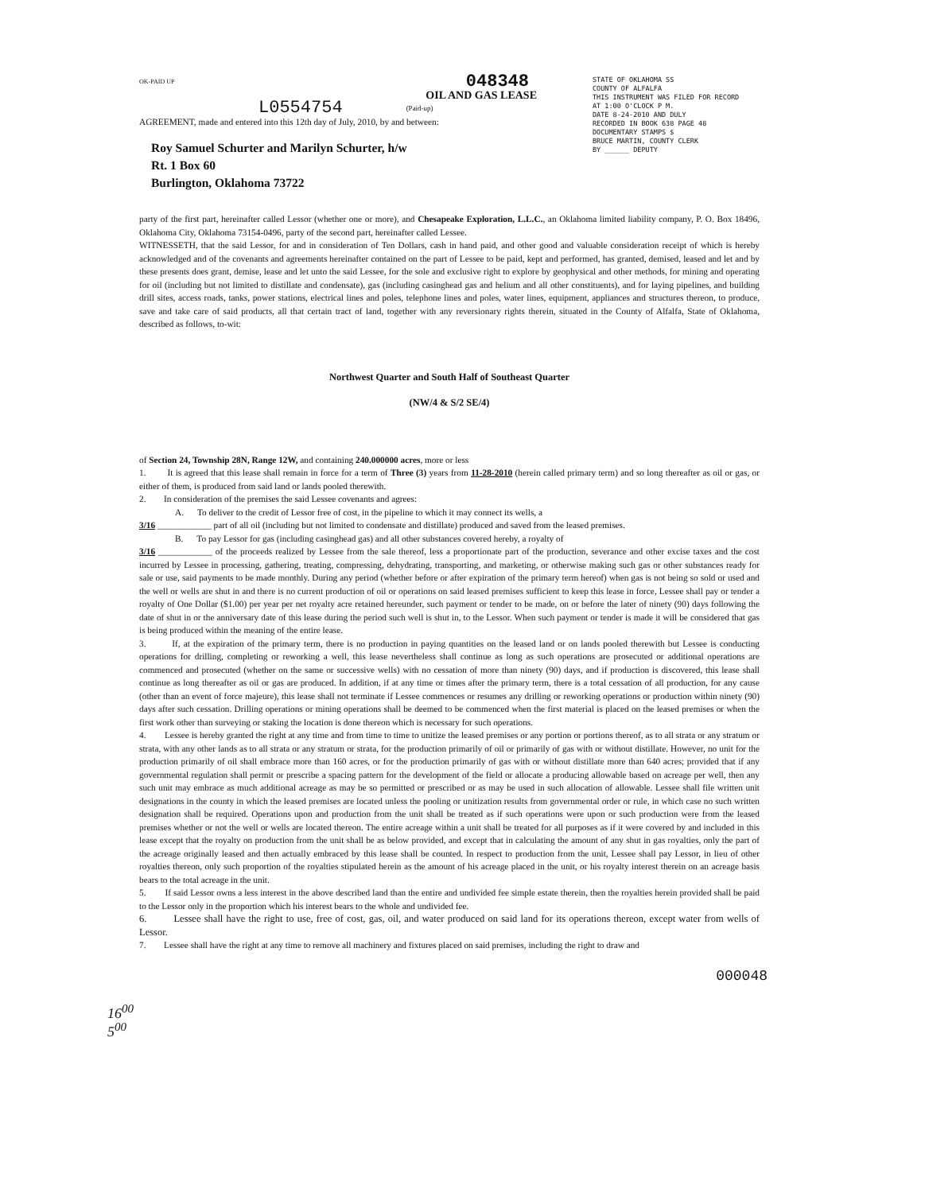OK-PAID UP 048348
OIL AND GAS LEASE
L0554754 (Paid-up)
AGREEMENT, made and entered into this 12th day of July, 2010, by and between:
Roy Samuel Schurter and Marilyn Schurter, h/w
Rt. 1 Box 60
Burlington, Oklahoma 73722
STATE OF OKLAHOMA SS
COUNTY OF ALFALFA
THIS INSTRUMENT WAS FILED FOR RECORD
AT 1:00 O'CLOCK P M.
DATE 8-24-2010 AND DULY
RECORDED IN BOOK 638 PAGE 48
DOCUMENTARY STAMPS $
BRUCE MARTIN, COUNTY CLERK
BY ______ DEPUTY
party of the first part, hereinafter called Lessor (whether one or more), and Chesapeake Exploration, L.L.C., an Oklahoma limited liability company, P. O. Box 18496, Oklahoma City, Oklahoma 73154-0496, party of the second part, hereinafter called Lessee.
WITNESSETH, that the said Lessor, for and in consideration of Ten Dollars, cash in hand paid, and other good and valuable consideration receipt of which is hereby acknowledged and of the covenants and agreements hereinafter contained on the part of Lessee to be paid, kept and performed, has granted, demised, leased and let and by these presents does grant, demise, lease and let unto the said Lessee, for the sole and exclusive right to explore by geophysical and other methods, for mining and operating for oil (including but not limited to distillate and condensate), gas (including casinghead gas and helium and all other constituents), and for laying pipelines, and building drill sites, access roads, tanks, power stations, electrical lines and poles, telephone lines and poles, water lines, equipment, appliances and structures thereon, to produce, save and take care of said products, all that certain tract of land, together with any reversionary rights therein, situated in the County of Alfalfa, State of Oklahoma, described as follows, to-wit:
Northwest Quarter and South Half of Southeast Quarter
(NW/4 & S/2 SE/4)
of Section 24, Township 28N, Range 12W, and containing 240.000000 acres, more or less
1. It is agreed that this lease shall remain in force for a term of Three (3) years from 11-28-2010 (herein called primary term) and so long thereafter as oil or gas, or either of them, is produced from said land or lands pooled therewith.
2. In consideration of the premises the said Lessee covenants and agrees:
A. To deliver to the credit of Lessor free of cost, in the pipeline to which it may connect its wells, a
3/16 ____________ part of all oil (including but not limited to condensate and distillate) produced and saved from the leased premises.
B. To pay Lessor for gas (including casinghead gas) and all other substances covered hereby, a royalty of
3/16 ____________ of the proceeds realized by Lessee from the sale thereof, less a proportionate part of the production, severance and other excise taxes and the cost incurred by Lessee in processing, gathering, treating, compressing, dehydrating, transporting, and marketing, or otherwise making such gas or other substances ready for sale or use, said payments to be made monthly. During any period (whether before or after expiration of the primary term hereof) when gas is not being so sold or used and the well or wells are shut in and there is no current production of oil or operations on said leased premises sufficient to keep this lease in force, Lessee shall pay or tender a royalty of One Dollar ($1.00) per year per net royalty acre retained hereunder, such payment or tender to be made, on or before the later of ninety (90) days following the date of shut in or the anniversary date of this lease during the period such well is shut in, to the Lessor. When such payment or tender is made it will be considered that gas is being produced within the meaning of the entire lease.
3. If, at the expiration of the primary term, there is no production in paying quantities on the leased land or on lands pooled therewith but Lessee is conducting operations for drilling, completing or reworking a well, this lease nevertheless shall continue as long as such operations are prosecuted or additional operations are commenced and prosecuted (whether on the same or successive wells) with no cessation of more than ninety (90) days, and if production is discovered, this lease shall continue as long thereafter as oil or gas are produced. In addition, if at any time or times after the primary term, there is a total cessation of all production, for any cause (other than an event of force majeure), this lease shall not terminate if Lessee commences or resumes any drilling or reworking operations or production within ninety (90) days after such cessation. Drilling operations or mining operations shall be deemed to be commenced when the first material is placed on the leased premises or when the first work other than surveying or staking the location is done thereon which is necessary for such operations.
4. Lessee is hereby granted the right at any time and from time to time to unitize the leased premises or any portion or portions thereof, as to all strata or any stratum or strata, with any other lands as to all strata or any stratum or strata, for the production primarily of oil or primarily of gas with or without distillate. However, no unit for the production primarily of oil shall embrace more than 160 acres, or for the production primarily of gas with or without distillate more than 640 acres; provided that if any governmental regulation shall permit or prescribe a spacing pattern for the development of the field or allocate a producing allowable based on acreage per well, then any such unit may embrace as much additional acreage as may be so permitted or prescribed or as may be used in such allocation of allowable. Lessee shall file written unit designations in the county in which the leased premises are located unless the pooling or unitization results from governmental order or rule, in which case no such written designation shall be required. Operations upon and production from the unit shall be treated as if such operations were upon or such production were from the leased premises whether or not the well or wells are located thereon. The entire acreage within a unit shall be treated for all purposes as if it were covered by and included in this lease except that the royalty on production from the unit shall be as below provided, and except that in calculating the amount of any shut in gas royalties, only the part of the acreage originally leased and then actually embraced by this lease shall be counted. In respect to production from the unit, Lessee shall pay Lessor, in lieu of other royalties thereon, only such proportion of the royalties stipulated herein as the amount of his acreage placed in the unit, or his royalty interest therein on an acreage basis bears to the total acreage in the unit.
5. If said Lessor owns a less interest in the above described land than the entire and undivided fee simple estate therein, then the royalties herein provided shall be paid to the Lessor only in the proportion which his interest bears to the whole and undivided fee.
6. Lessee shall have the right to use, free of cost, gas, oil, and water produced on said land for its operations thereon, except water from wells of Lessor.
7. Lessee shall have the right at any time to remove all machinery and fixtures placed on said premises, including the right to draw and
000048
16<sup>00</sup>
5<sup>00</sup>